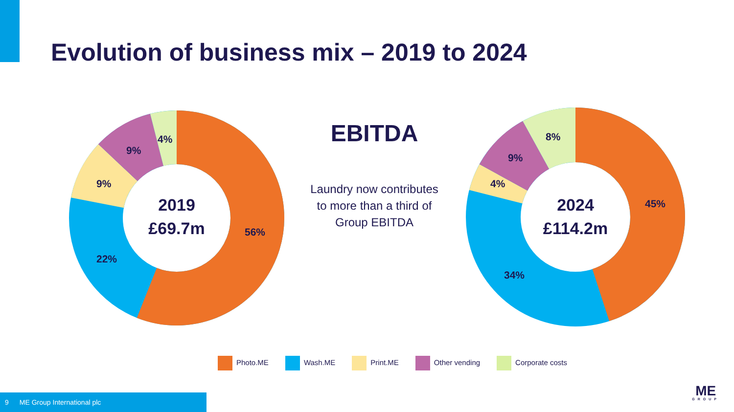Evolution of business mix – 2019 to 2024
4%
9%
9%
22%
56%
2019
£69.7m
EBITDA
Laundry now contributes to more than a third of Group EBITDA
8%
9%
4%
45%
34%
2024
£114.2m
Photo.ME Wash.ME Print.ME Other vending Corporate costs
9 ME Group International plc
ME
GROUP